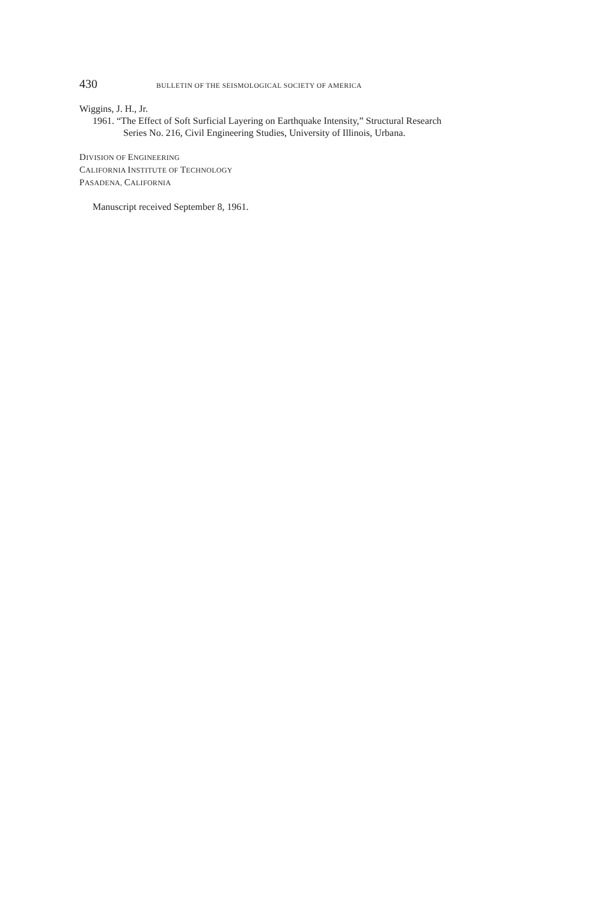430 BULLETIN OF THE SEISMOLOGICAL SOCIETY OF AMERICA
Wiggins, J. H., Jr.
1961. “The Effect of Soft Surficial Layering on Earthquake Intensity,” Structural Research
Series No. 216, Civil Engineering Studies, University of Illinois, Urbana.
DIVISION OF ENGINEERING
CALIFORNIA INSTITUTE OF TECHNOLOGY
PASADENA, CALIFORNIA
Manuscript received September 8, 1961.